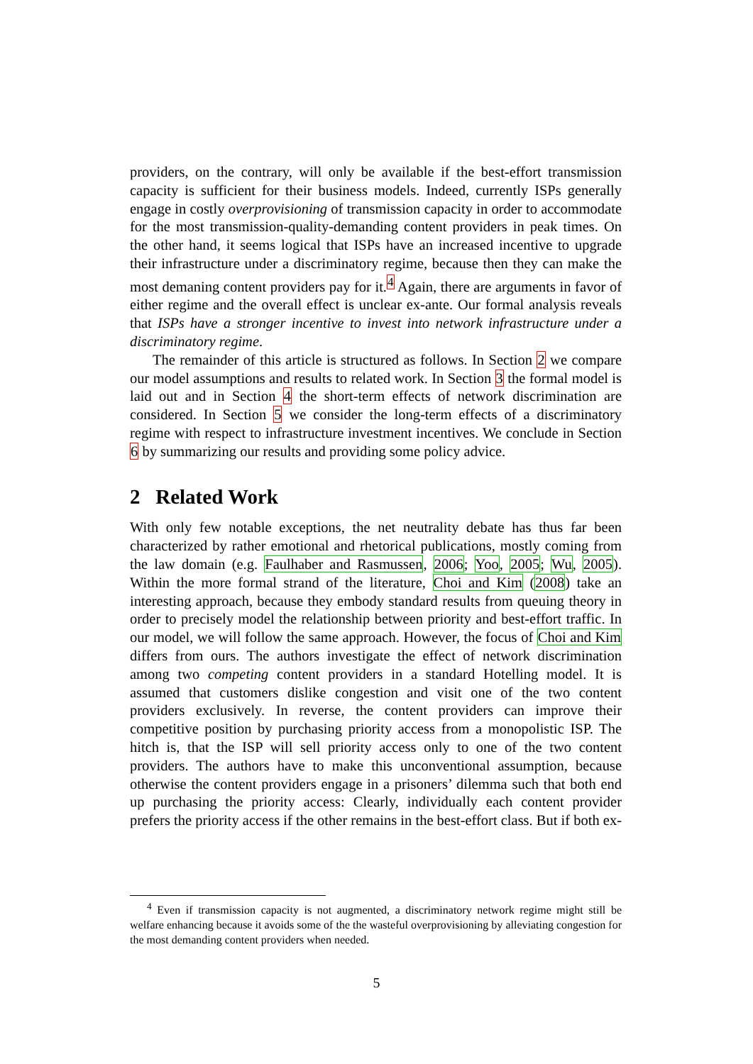providers, on the contrary, will only be available if the best-effort transmission capacity is sufficient for their business models. Indeed, currently ISPs generally engage in costly overprovisioning of transmission capacity in order to accommodate for the most transmission-quality-demanding content providers in peak times. On the other hand, it seems logical that ISPs have an increased incentive to upgrade their infrastructure under a discriminatory regime, because then they can make the most demaning content providers pay for it.<sup>4</sup> Again, there are arguments in favor of either regime and the overall effect is unclear ex-ante. Our formal analysis reveals that ISPs have a stronger incentive to invest into network infrastructure under a discriminatory regime.
The remainder of this article is structured as follows. In Section 2 we compare our model assumptions and results to related work. In Section 3 the formal model is laid out and in Section 4 the short-term effects of network discrimination are considered. In Section 5 we consider the long-term effects of a discriminatory regime with respect to infrastructure investment incentives. We conclude in Section 6 by summarizing our results and providing some policy advice.
2 Related Work
With only few notable exceptions, the net neutrality debate has thus far been characterized by rather emotional and rhetorical publications, mostly coming from the law domain (e.g. Faulhaber and Rasmussen, 2006; Yoo, 2005; Wu, 2005). Within the more formal strand of the literature, Choi and Kim (2008) take an interesting approach, because they embody standard results from queuing theory in order to precisely model the relationship between priority and best-effort traffic. In our model, we will follow the same approach. However, the focus of Choi and Kim differs from ours. The authors investigate the effect of network discrimination among two competing content providers in a standard Hotelling model. It is assumed that customers dislike congestion and visit one of the two content providers exclusively. In reverse, the content providers can improve their competitive position by purchasing priority access from a monopolistic ISP. The hitch is, that the ISP will sell priority access only to one of the two content providers. The authors have to make this unconventional assumption, because otherwise the content providers engage in a prisoners’ dilemma such that both end up purchasing the priority access: Clearly, individually each content provider prefers the priority access if the other remains in the best-effort class. But if both ex-
<sup>4</sup> Even if transmission capacity is not augmented, a discriminatory network regime might still be welfare enhancing because it avoids some of the the wasteful overprovisioning by alleviating congestion for the most demanding content providers when needed.
5